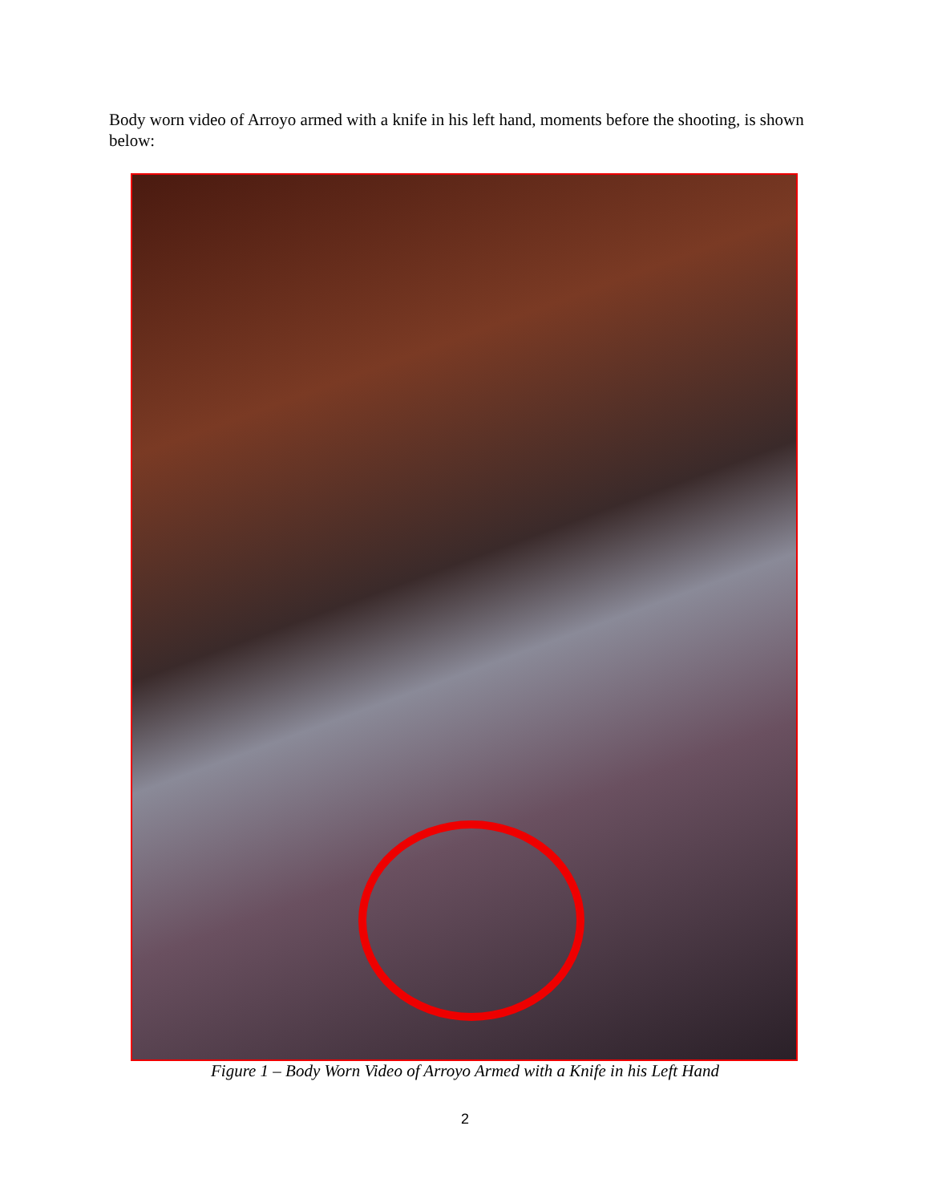Body worn video of Arroyo armed with a knife in his left hand, moments before the shooting, is shown below:
Figure 1 – Body Worn Video of Arroyo Armed with a Knife in his Left Hand
2